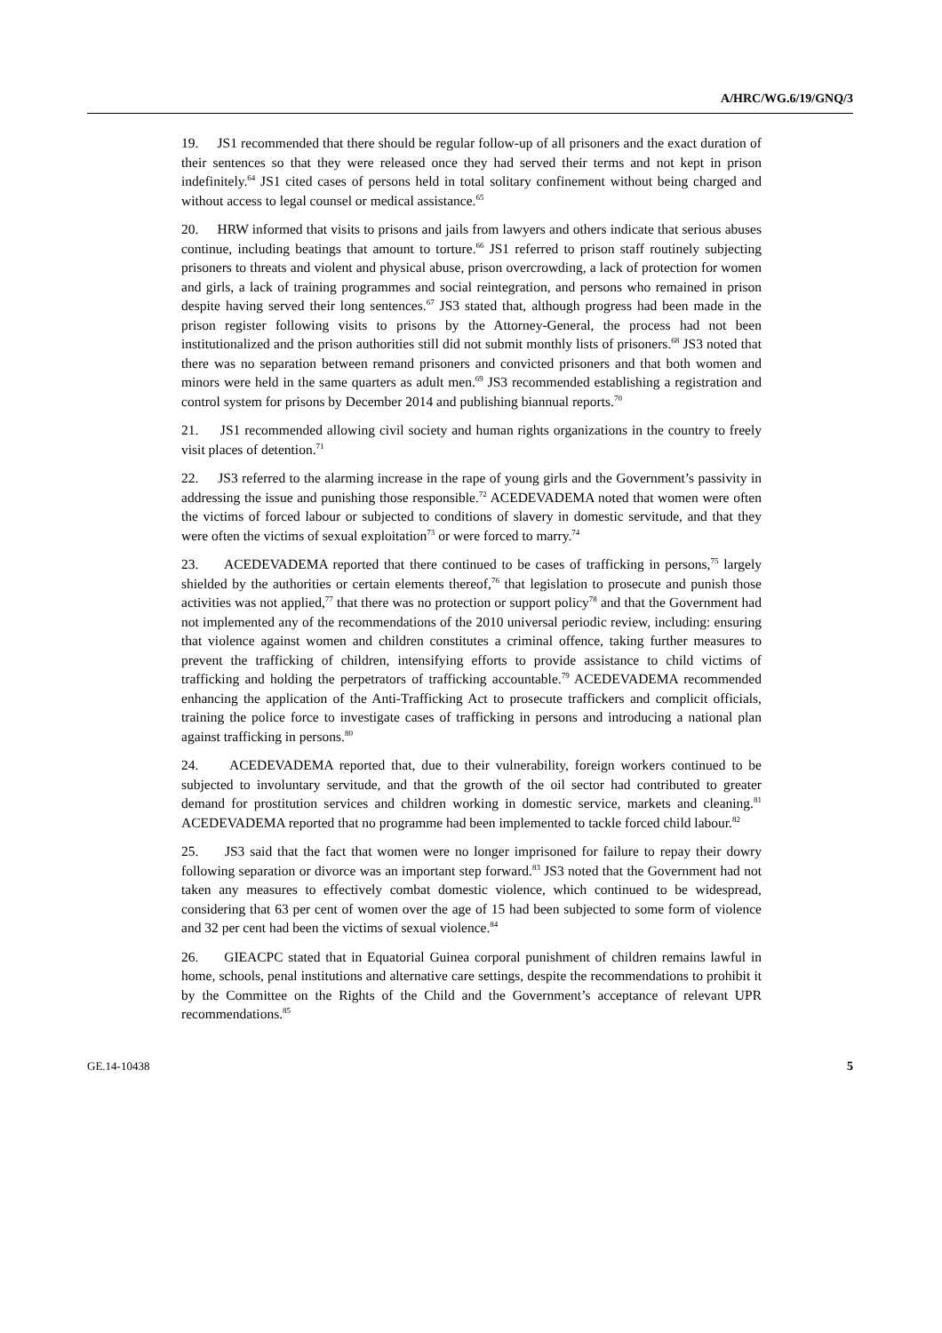A/HRC/WG.6/19/GNQ/3
19. JS1 recommended that there should be regular follow-up of all prisoners and the exact duration of their sentences so that they were released once they had served their terms and not kept in prison indefinitely.<sup>64</sup> JS1 cited cases of persons held in total solitary confinement without being charged and without access to legal counsel or medical assistance.<sup>65</sup>
20. HRW informed that visits to prisons and jails from lawyers and others indicate that serious abuses continue, including beatings that amount to torture.<sup>66</sup> JS1 referred to prison staff routinely subjecting prisoners to threats and violent and physical abuse, prison overcrowding, a lack of protection for women and girls, a lack of training programmes and social reintegration, and persons who remained in prison despite having served their long sentences.<sup>67</sup> JS3 stated that, although progress had been made in the prison register following visits to prisons by the Attorney-General, the process had not been institutionalized and the prison authorities still did not submit monthly lists of prisoners.<sup>68</sup> JS3 noted that there was no separation between remand prisoners and convicted prisoners and that both women and minors were held in the same quarters as adult men.<sup>69</sup> JS3 recommended establishing a registration and control system for prisons by December 2014 and publishing biannual reports.<sup>70</sup>
21. JS1 recommended allowing civil society and human rights organizations in the country to freely visit places of detention.<sup>71</sup>
22. JS3 referred to the alarming increase in the rape of young girls and the Government’s passivity in addressing the issue and punishing those responsible.<sup>72</sup> ACEDEVADEMA noted that women were often the victims of forced labour or subjected to conditions of slavery in domestic servitude, and that they were often the victims of sexual exploitation<sup>73</sup> or were forced to marry.<sup>74</sup>
23. ACEDEVADEMA reported that there continued to be cases of trafficking in persons,<sup>75</sup> largely shielded by the authorities or certain elements thereof,<sup>76</sup> that legislation to prosecute and punish those activities was not applied,<sup>77</sup> that there was no protection or support policy<sup>78</sup> and that the Government had not implemented any of the recommendations of the 2010 universal periodic review, including: ensuring that violence against women and children constitutes a criminal offence, taking further measures to prevent the trafficking of children, intensifying efforts to provide assistance to child victims of trafficking and holding the perpetrators of trafficking accountable.<sup>79</sup> ACEDEVADEMA recommended enhancing the application of the Anti-Trafficking Act to prosecute traffickers and complicit officials, training the police force to investigate cases of trafficking in persons and introducing a national plan against trafficking in persons.<sup>80</sup>
24. ACEDEVADEMA reported that, due to their vulnerability, foreign workers continued to be subjected to involuntary servitude, and that the growth of the oil sector had contributed to greater demand for prostitution services and children working in domestic service, markets and cleaning.<sup>81</sup> ACEDEVADEMA reported that no programme had been implemented to tackle forced child labour.<sup>82</sup>
25. JS3 said that the fact that women were no longer imprisoned for failure to repay their dowry following separation or divorce was an important step forward.<sup>83</sup> JS3 noted that the Government had not taken any measures to effectively combat domestic violence, which continued to be widespread, considering that 63 per cent of women over the age of 15 had been subjected to some form of violence and 32 per cent had been the victims of sexual violence.<sup>84</sup>
26. GIEACPC stated that in Equatorial Guinea corporal punishment of children remains lawful in home, schools, penal institutions and alternative care settings, despite the recommendations to prohibit it by the Committee on the Rights of the Child and the Government’s acceptance of relevant UPR recommendations.<sup>85</sup>
GE.14-10438 5